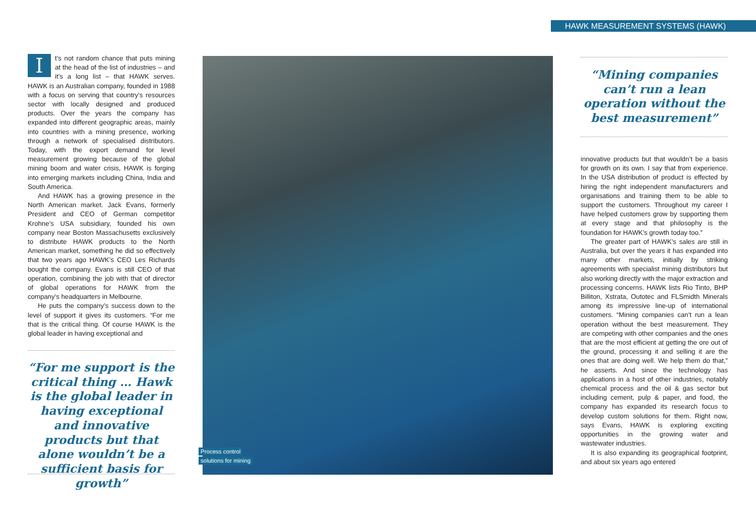HAWK MEASUREMENT SYSTEMS (HAWK)
It’s not random chance that puts mining at the head of the list of industries – and it’s a long list – that HAWK serves. HAWK is an Australian company, founded in 1988 with a focus on serving that country’s resources sector with locally designed and produced products. Over the years the company has expanded into different geographic areas, mainly into countries with a mining presence, working through a network of specialised distributors. Today, with the export demand for level measurement growing because of the global mining boom and water crisis, HAWK is forging into emerging markets including China, India and South America.
And HAWK has a growing presence in the North American market. Jack Evans, formerly President and CEO of German competitor Krohne’s USA subsidiary, founded his own company near Boston Massachusetts exclusively to distribute HAWK products to the North American market, something he did so effectively that two years ago HAWK’s CEO Les Richards bought the company. Evans is still CEO of that operation, combining the job with that of director of global operations for HAWK from the company’s headquarters in Melbourne.
He puts the company’s success down to the level of support it gives its customers. “For me that is the critical thing. Of course HAWK is the global leader in having exceptional and
“For me support is the critical thing … Hawk is the global leader in having exceptional and innovative products but that alone wouldn’t be a sufficient basis for growth”
Process control
solutions for mining
“Mining companies can’t run a lean operation without the best measurement”
innovative products but that wouldn’t be a basis for growth on its own. I say that from experience. In the USA distribution of product is effected by hiring the right independent manufacturers and organisations and training them to be able to support the customers. Throughout my career I have helped customers grow by supporting them at every stage and that philosophy is the foundation for HAWK’s growth today too.”
The greater part of HAWK’s sales are still in Australia, but over the years it has expanded into many other markets, initially by striking agreements with specialist mining distributors but also working directly with the major extraction and processing concerns. HAWK lists Rio Tinto, BHP Billiton, Xstrata, Outotec and FLSmidth Minerals among its impressive line-up of international customers. “Mining companies can’t run a lean operation without the best measurement. They are competing with other companies and the ones that are the most efficient at getting the ore out of the ground, processing it and selling it are the ones that are doing well. We help them do that,” he asserts. And since the technology has applications in a host of other industries, notably chemical process and the oil & gas sector but including cement, pulp & paper, and food, the company has expanded its research focus to develop custom solutions for them. Right now, says Evans, HAWK is exploring exciting opportunities in the growing water and wastewater industries.
It is also expanding its geographical footprint, and about six years ago entered